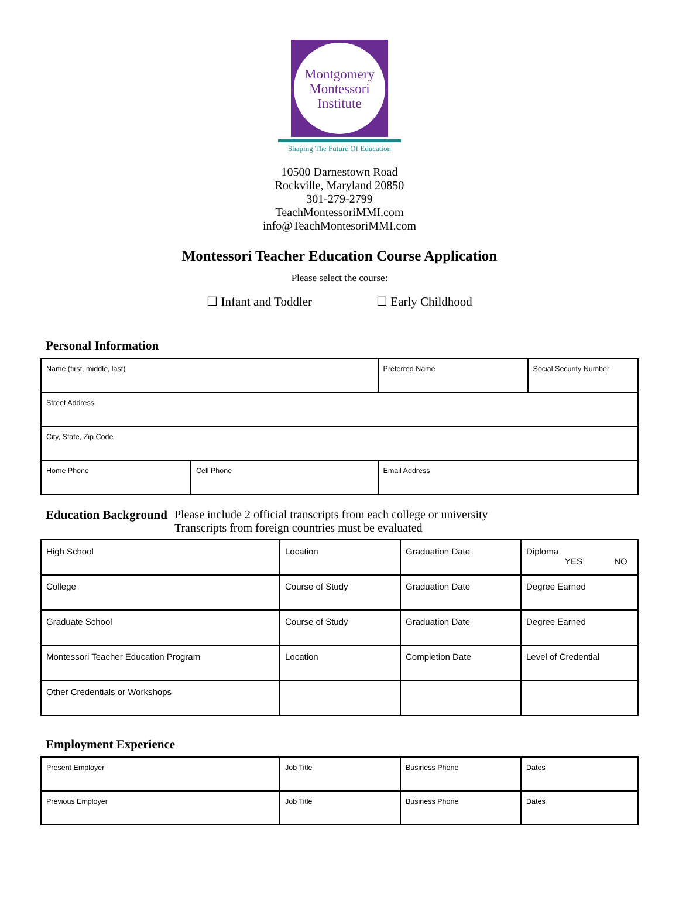Montgomery
Montessori
Institute
Shaping The Future Of Education
10500 Darnestown Road
Rockville, Maryland 20850
301-279-2799
TeachMontessoriMMI.com
info@TeachMontesoriMMI.com
Montessori Teacher Education Course Application
Please select the course:
☐ Infant and Toddler ☐ Early Childhood
Personal Information
| Name (first, middle, last) | | Preferred Name | Social Security Number |
| Street Address | | | |
| City, State, Zip Code | | | |
| Home Phone | Cell Phone | Email Address | |
Education Background Please include 2 official transcripts from each college or university
Transcripts from foreign countries must be evaluated
| High School | Location | Graduation Date | Diploma YES NO |
| College | Course of Study | Graduation Date | Degree Earned |
| Graduate School | Course of Study | Graduation Date | Degree Earned |
| Montessori Teacher Education Program | Location | Completion Date | Level of Credential |
| Other Credentials or Workshops | | | |
Employment Experience
| Present Employer | Job Title | Business Phone | Dates |
| Previous Employer | Job Title | Business Phone | Dates |